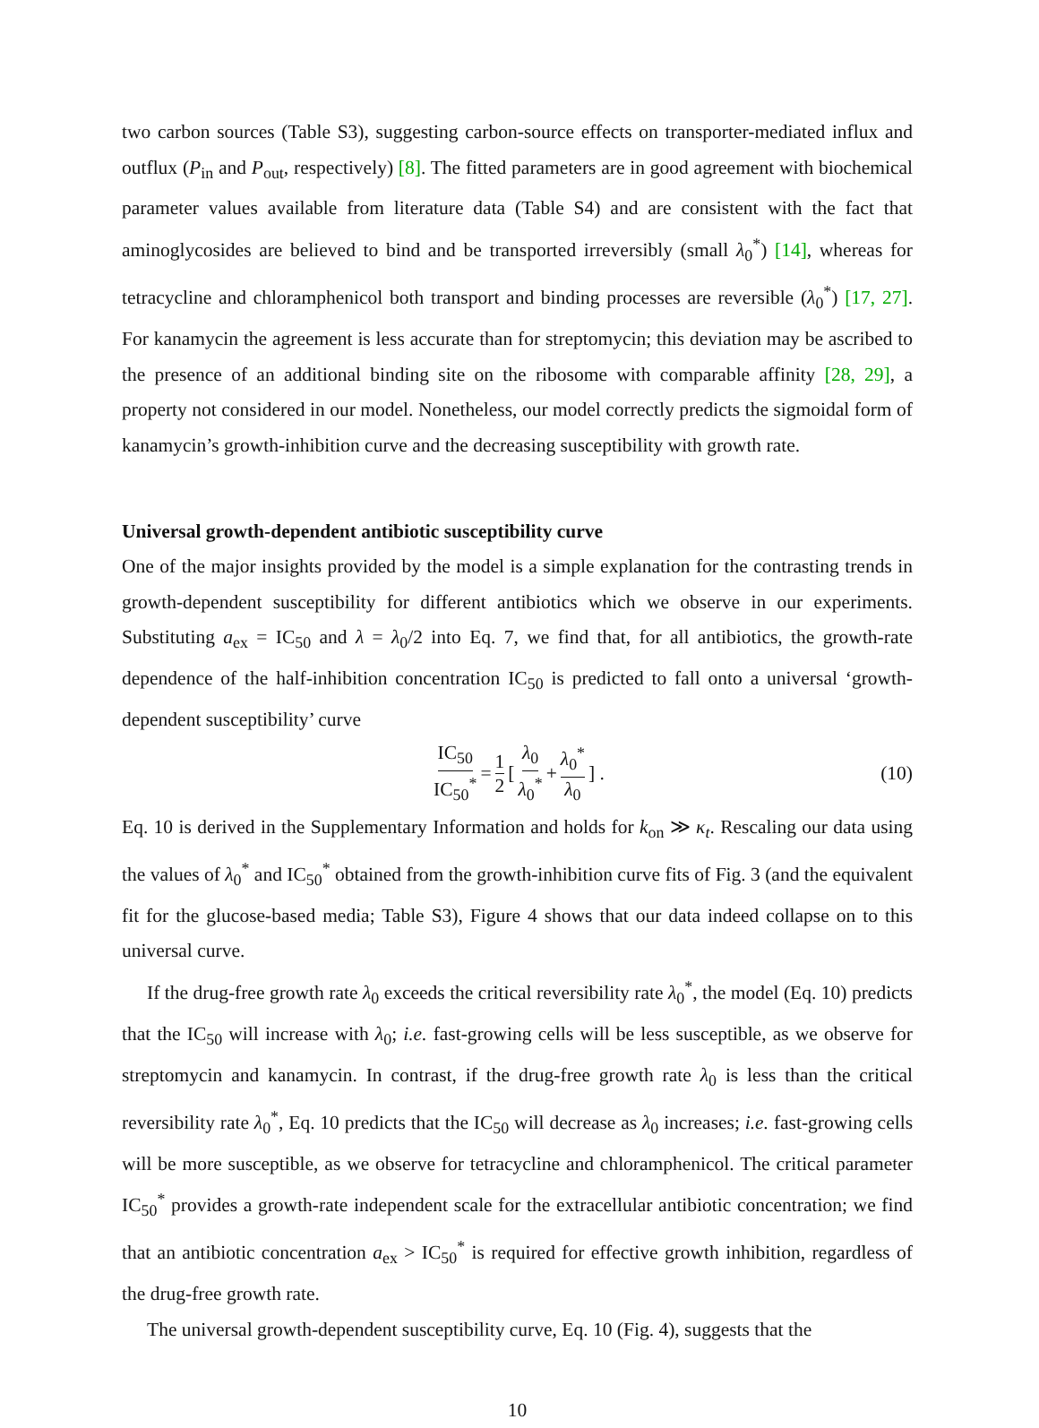two carbon sources (Table S3), suggesting carbon-source effects on transporter-mediated influx and outflux (P<sub>in</sub> and P<sub>out</sub>, respectively) [8]. The fitted parameters are in good agreement with biochemical parameter values available from literature data (Table S4) and are consistent with the fact that aminoglycosides are believed to bind and be transported irreversibly (small λ<sub>0</sub><sup>*</sup>) [14], whereas for tetracycline and chloramphenicol both transport and binding processes are reversible (λ<sub>0</sub><sup>*</sup>) [17, 27]. For kanamycin the agreement is less accurate than for streptomycin; this deviation may be ascribed to the presence of an additional binding site on the ribosome with comparable affinity [28, 29], a property not considered in our model. Nonetheless, our model correctly predicts the sigmoidal form of kanamycin’s growth-inhibition curve and the decreasing susceptibility with growth rate.
Universal growth-dependent antibiotic susceptibility curve
One of the major insights provided by the model is a simple explanation for the contrasting trends in growth-dependent susceptibility for different antibiotics which we observe in our experiments. Substituting a<sub>ex</sub> = IC<sub>50</sub> and λ = λ<sub>0</sub>/2 into Eq. 7, we find that, for all antibiotics, the growth-rate dependence of the half-inhibition concentration IC<sub>50</sub> is predicted to fall onto a universal ‘growth-dependent susceptibility’ curve
IC<sub>50</sub> IC<sub>50</sub><sup>*</sup> = 1 2 [ λ<sub>0</sub> λ<sub>0</sub><sup>*</sup> + λ<sub>0</sub><sup>*</sup> λ<sub>0</sub> ] . (10)
Eq. 10 is derived in the Supplementary Information and holds for k<sub>on</sub> ≫ κ<sub>t</sub>. Rescaling our data using the values of λ<sub>0</sub><sup>*</sup> and IC<sub>50</sub><sup>*</sup> obtained from the growth-inhibition curve fits of Fig. 3 (and the equivalent fit for the glucose-based media; Table S3), Figure 4 shows that our data indeed collapse on to this universal curve.
If the drug-free growth rate λ<sub>0</sub> exceeds the critical reversibility rate λ<sub>0</sub><sup>*</sup>, the model (Eq. 10) predicts that the IC<sub>50</sub> will increase with λ<sub>0</sub>; i.e. fast-growing cells will be less susceptible, as we observe for streptomycin and kanamycin. In contrast, if the drug-free growth rate λ<sub>0</sub> is less than the critical reversibility rate λ<sub>0</sub><sup>*</sup>, Eq. 10 predicts that the IC<sub>50</sub> will decrease as λ<sub>0</sub> increases; i.e. fast-growing cells will be more susceptible, as we observe for tetracycline and chloramphenicol. The critical parameter IC<sub>50</sub><sup>*</sup> provides a growth-rate independent scale for the extracellular antibiotic concentration; we find that an antibiotic concentration a<sub>ex</sub> > IC<sub>50</sub><sup>*</sup> is required for effective growth inhibition, regardless of the drug-free growth rate.
The universal growth-dependent susceptibility curve, Eq. 10 (Fig. 4), suggests that the
10